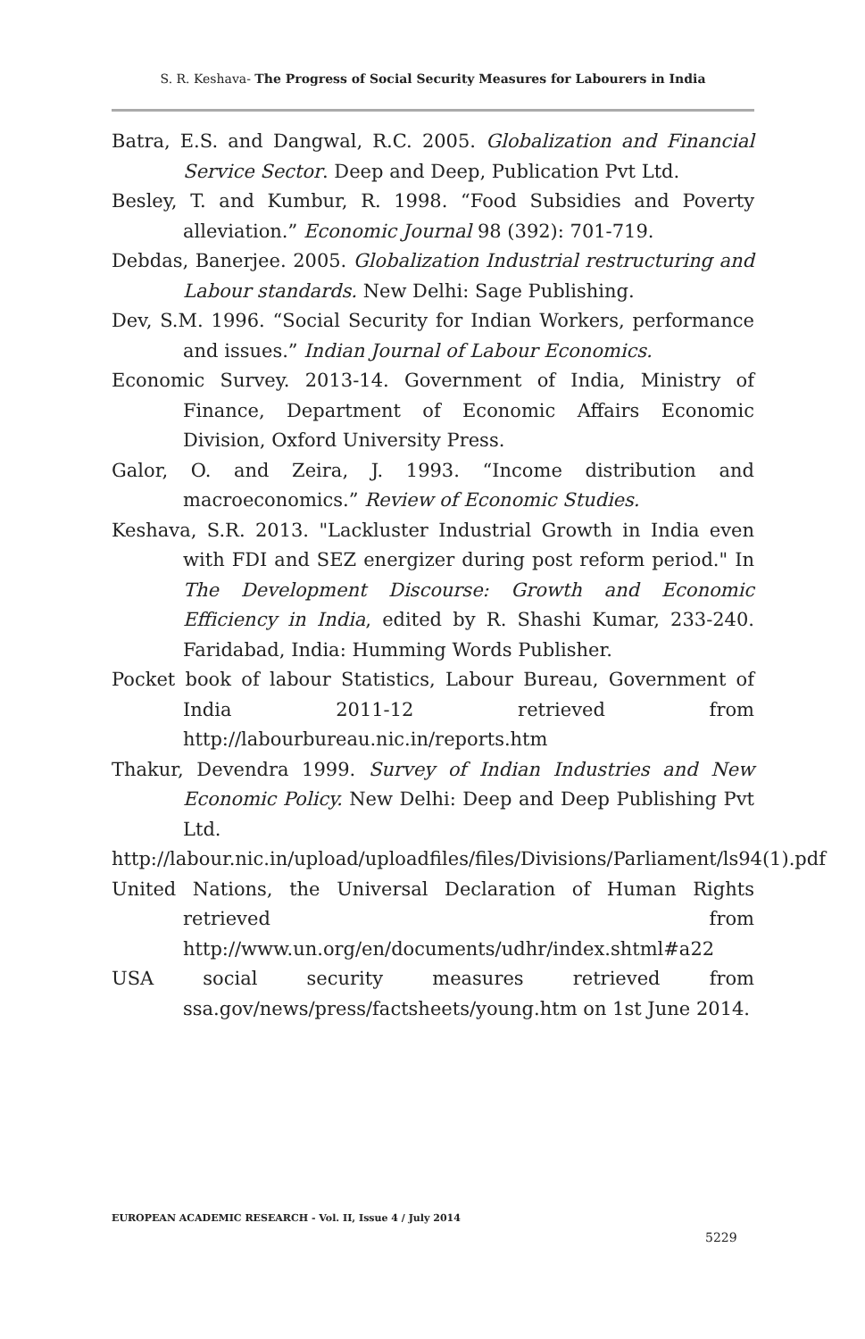S. R. Keshava- The Progress of Social Security Measures for Labourers in India
Batra, E.S. and Dangwal, R.C. 2005. Globalization and Financial Service Sector. Deep and Deep, Publication Pvt Ltd.
Besley, T. and Kumbur, R. 1998. “Food Subsidies and Poverty alleviation.” Economic Journal 98 (392): 701-719.
Debdas, Banerjee. 2005. Globalization Industrial restructuring and Labour standards. New Delhi: Sage Publishing.
Dev, S.M. 1996. “Social Security for Indian Workers, performance and issues.” Indian Journal of Labour Economics.
Economic Survey. 2013-14. Government of India, Ministry of Finance, Department of Economic Affairs Economic Division, Oxford University Press.
Galor, O. and Zeira, J. 1993. “Income distribution and macroeconomics.” Review of Economic Studies.
Keshava, S.R. 2013. "Lackluster Industrial Growth in India even with FDI and SEZ energizer during post reform period." In The Development Discourse: Growth and Economic Efficiency in India, edited by R. Shashi Kumar, 233-240. Faridabad, India: Humming Words Publisher.
Pocket book of labour Statistics, Labour Bureau, Government of India 2011-12 retrieved from http://labourbureau.nic.in/reports.htm
Thakur, Devendra 1999. Survey of Indian Industries and New Economic Policy. New Delhi: Deep and Deep Publishing Pvt Ltd.
http://labour.nic.in/upload/uploadfiles/files/Divisions/Parliament/ls94(1).pdf
United Nations, the Universal Declaration of Human Rights retrieved from http://www.un.org/en/documents/udhr/index.shtml#a22
USA social security measures retrieved from ssa.gov/news/press/factsheets/young.htm on 1st June 2014.
EUROPEAN ACADEMIC RESEARCH - Vol. II, Issue 4 / July 2014
5229